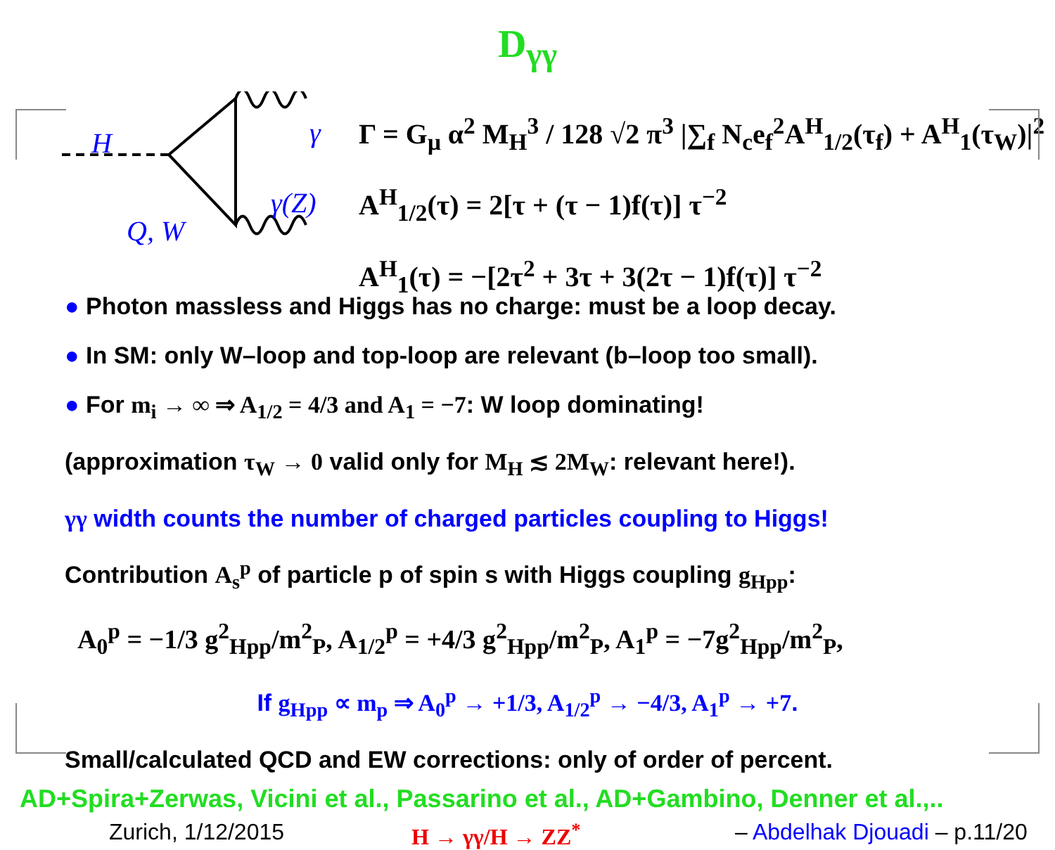D<sub>γγ</sub>
H γ
γ(Z)
Q, W
Γ = G<sub>μ</sub> α<sup>2</sup> M<sub>H</sub><sup>3</sup> / 128 √2 π<sup>3</sup> |∑<sub>f</sub> N<sub>c</sub>e<sub>f</sub><sup>2</sup>A<sup>H</sup><sub>1/2</sub>(τ<sub>f</sub>) + A<sup>H</sup><sub>1</sub>(τ<sub>W</sub>)|<sup>2</sup>
A<sup>H</sup><sub>1/2</sub>(τ) = 2[τ + (τ − 1)f(τ)] τ<sup>−2</sup>
A<sup>H</sup><sub>1</sub>(τ) = −[2τ<sup>2</sup> + 3τ + 3(2τ − 1)f(τ)] τ<sup>−2</sup>
● Photon massless and Higgs has no charge: must be a loop decay.
● In SM: only W–loop and top-loop are relevant (b–loop too small).
● For m<sub>i</sub> → ∞ ⇒ A<sub>1/2</sub> = 4/3 and A<sub>1</sub> = −7: W loop dominating!
(approximation τ<sub>W</sub> → 0 valid only for M<sub>H</sub> ≲ 2M<sub>W</sub>: relevant here!).
γγ width counts the number of charged particles coupling to Higgs!
Contribution A<sub>s</sub><sup>p</sup> of particle p of spin s with Higgs coupling g<sub>Hpp</sub>:
A<sub>0</sub><sup>p</sup> = −1/3 g<sup>2</sup><sub>Hpp</sub>/m<sup>2</sup><sub>P</sub>, A<sub>1/2</sub><sup>p</sup> = +4/3 g<sup>2</sup><sub>Hpp</sub>/m<sup>2</sup><sub>P</sub>, A<sub>1</sub><sup>p</sup> = −7g<sup>2</sup><sub>Hpp</sub>/m<sup>2</sup><sub>P</sub>,
If g<sub>Hpp</sub> ∝ m<sub>p</sub> ⇒ A<sub>0</sub><sup>p</sup> → +1/3, A<sub>1/2</sub><sup>p</sup> → −4/3, A<sub>1</sub><sup>p</sup> → +7.
Small/calculated QCD and EW corrections: only of order of percent.
AD+Spira+Zerwas, Vicini et al., Passarino et al., AD+Gambino, Denner et al.,..
Zurich, 1/12/2015 H → γγ/H → ZZ<sup>*</sup> – Abdelhak Djouadi – p.11/20